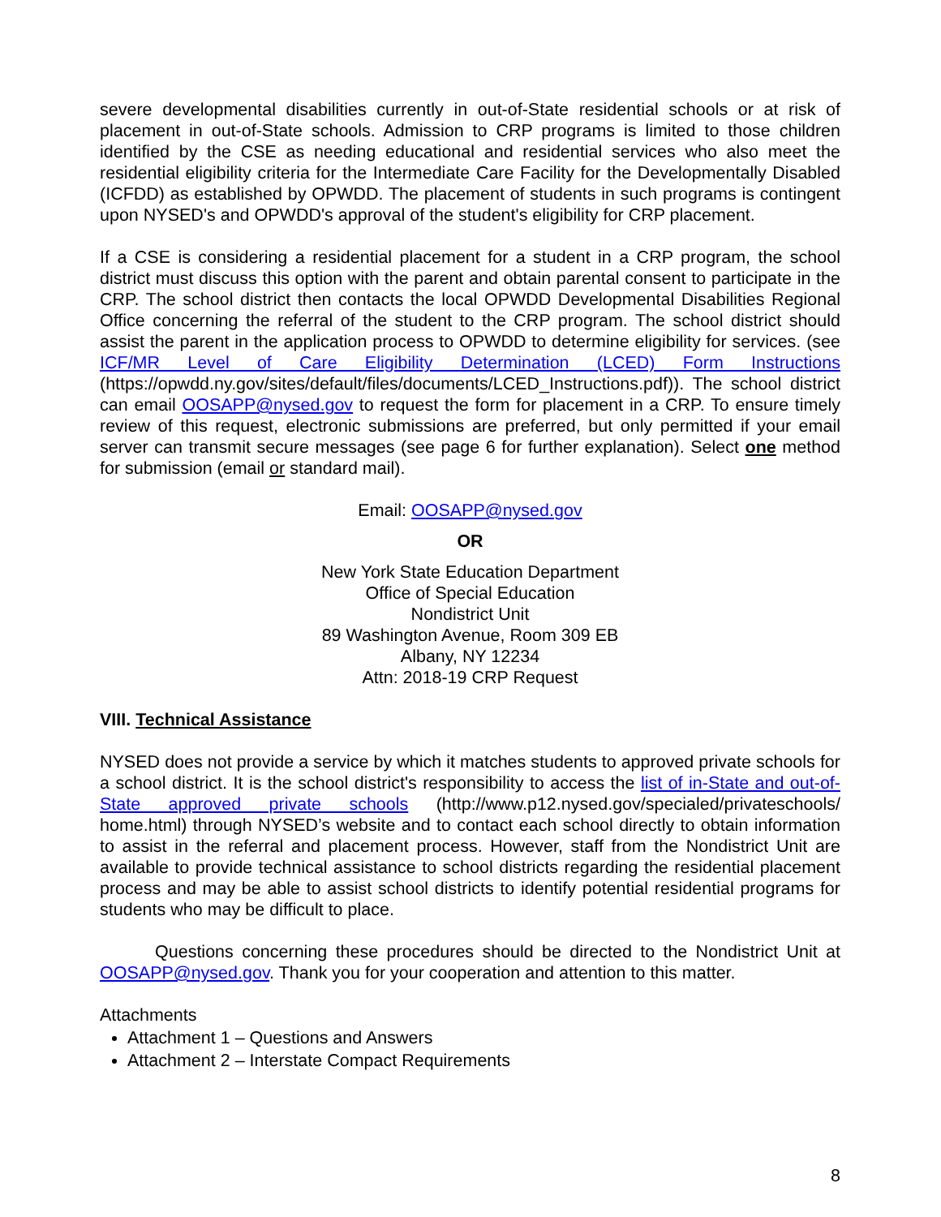severe developmental disabilities currently in out-of-State residential schools or at risk of placement in out-of-State schools. Admission to CRP programs is limited to those children identified by the CSE as needing educational and residential services who also meet the residential eligibility criteria for the Intermediate Care Facility for the Developmentally Disabled (ICFDD) as established by OPWDD. The placement of students in such programs is contingent upon NYSED's and OPWDD's approval of the student's eligibility for CRP placement.
If a CSE is considering a residential placement for a student in a CRP program, the school district must discuss this option with the parent and obtain parental consent to participate in the CRP. The school district then contacts the local OPWDD Developmental Disabilities Regional Office concerning the referral of the student to the CRP program. The school district should assist the parent in the application process to OPWDD to determine eligibility for services. (see ICF/MR Level of Care Eligibility Determination (LCED) Form Instructions (https://opwdd.ny.gov/sites/default/files/documents/LCED_Instructions.pdf)). The school district can email OOSAPP@nysed.gov to request the form for placement in a CRP. To ensure timely review of this request, electronic submissions are preferred, but only permitted if your email server can transmit secure messages (see page 6 for further explanation). Select one method for submission (email or standard mail).
Email: OOSAPP@nysed.gov
OR
New York State Education Department
Office of Special Education
Nondistrict Unit
89 Washington Avenue, Room 309 EB
Albany, NY 12234
Attn: 2018-19 CRP Request
VIII. Technical Assistance
NYSED does not provide a service by which it matches students to approved private schools for a school district. It is the school district's responsibility to access the list of in-State and out-of-State approved private schools (http://www.p12.nysed.gov/specialed/privateschools/ home.html) through NYSED’s website and to contact each school directly to obtain information to assist in the referral and placement process. However, staff from the Nondistrict Unit are available to provide technical assistance to school districts regarding the residential placement process and may be able to assist school districts to identify potential residential programs for students who may be difficult to place.
Questions concerning these procedures should be directed to the Nondistrict Unit at OOSAPP@nysed.gov. Thank you for your cooperation and attention to this matter.
Attachments
Attachment 1 – Questions and Answers
Attachment 2 – Interstate Compact Requirements
8